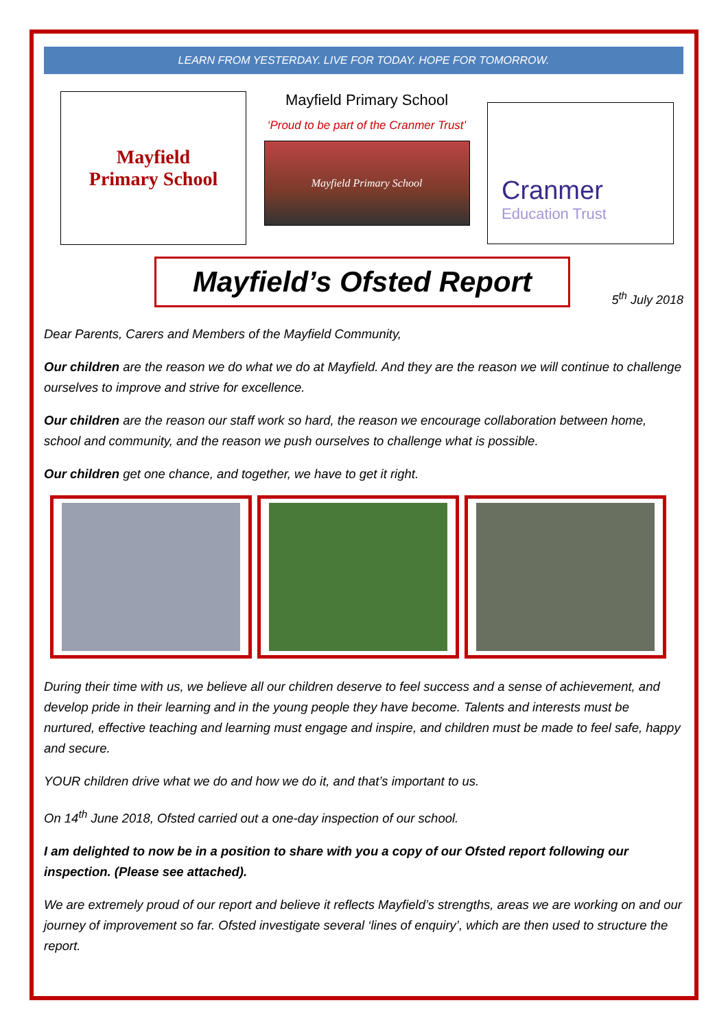LEARN FROM YESTERDAY. LIVE FOR TODAY. HOPE FOR TOMORROW.
Mayfield
Primary School
Mayfield Primary School
‘Proud to be part of the Cranmer Trust’
Mayfield Primary School
Cranmer
Education Trust
Mayfield’s Ofsted Report
5<sup>th</sup> July 2018
Dear Parents, Carers and Members of the Mayfield Community,
Our children are the reason we do what we do at Mayfield. And they are the reason we will continue to challenge ourselves to improve and strive for excellence.
Our children are the reason our staff work so hard, the reason we encourage collaboration between home, school and community, and the reason we push ourselves to challenge what is possible.
Our children get one chance, and together, we have to get it right.
During their time with us, we believe all our children deserve to feel success and a sense of achievement, and develop pride in their learning and in the young people they have become. Talents and interests must be nurtured, effective teaching and learning must engage and inspire, and children must be made to feel safe, happy and secure.
YOUR children drive what we do and how we do it, and that’s important to us.
On 14<sup>th</sup> June 2018, Ofsted carried out a one-day inspection of our school.
I am delighted to now be in a position to share with you a copy of our Ofsted report following our inspection. (Please see attached).
We are extremely proud of our report and believe it reflects Mayfield’s strengths, areas we are working on and our journey of improvement so far. Ofsted investigate several ‘lines of enquiry’, which are then used to structure the report.